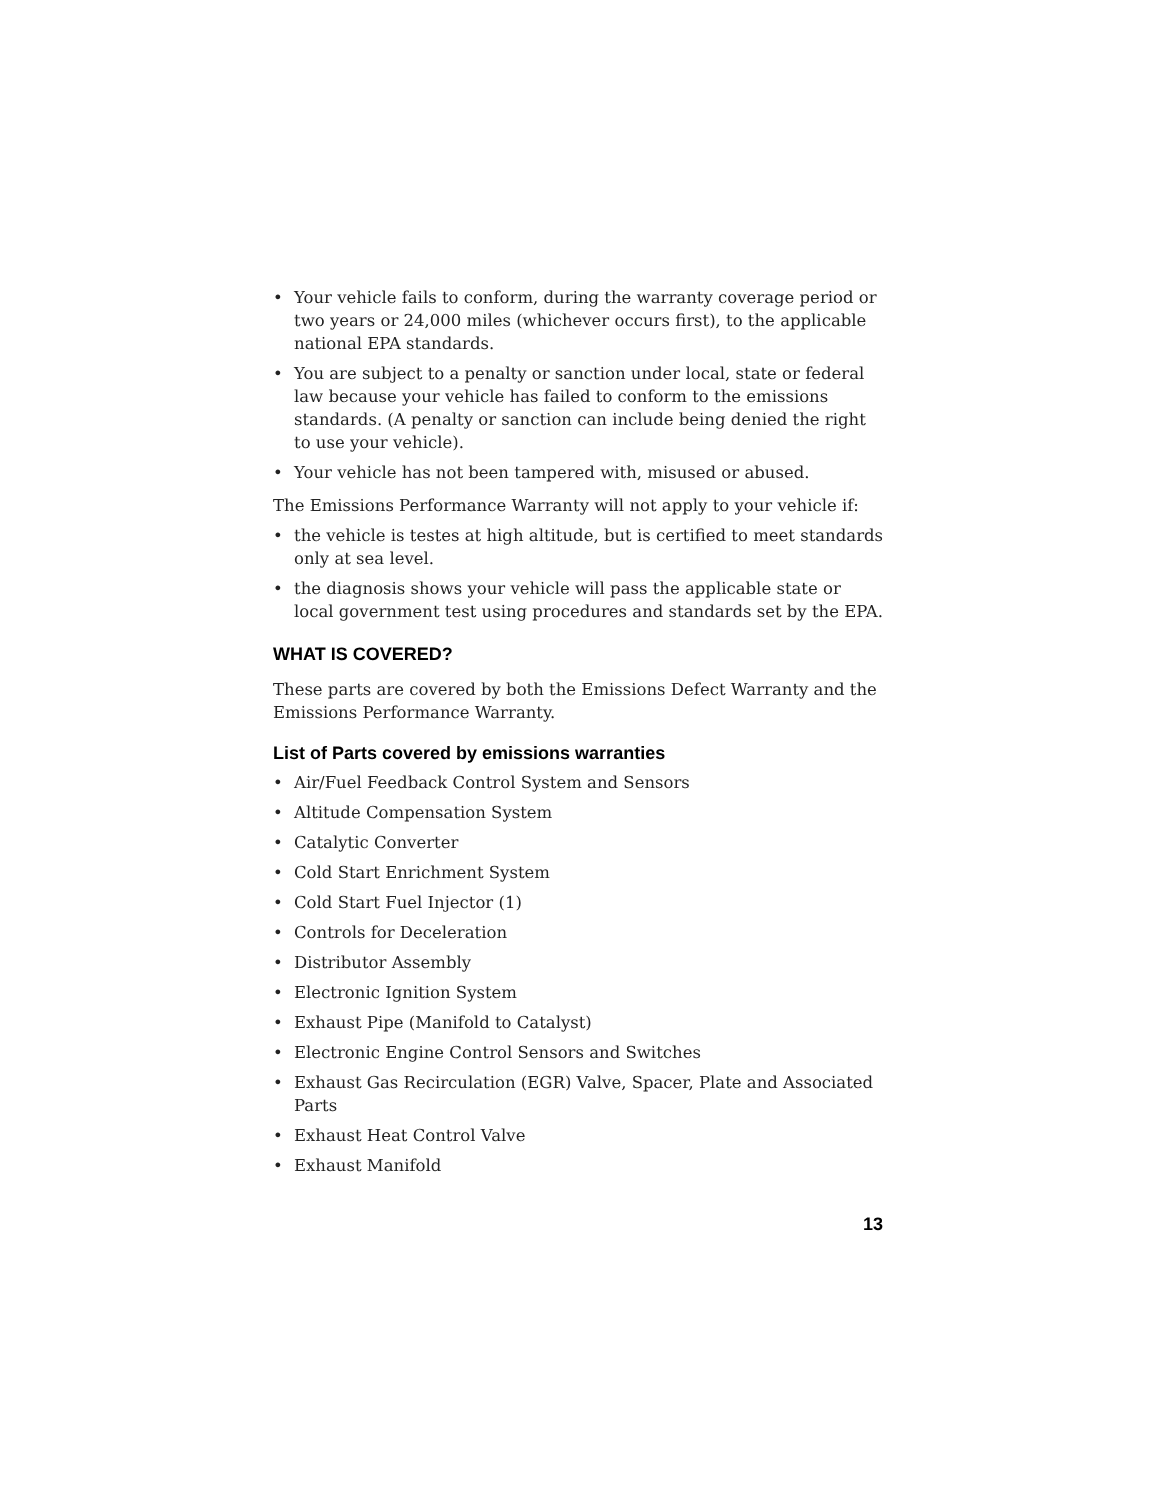• Your vehicle fails to conform, during the warranty coverage period or two years or 24,000 miles (whichever occurs first), to the applicable national EPA standards.
• You are subject to a penalty or sanction under local, state or federal law because your vehicle has failed to conform to the emissions standards. (A penalty or sanction can include being denied the right to use your vehicle).
• Your vehicle has not been tampered with, misused or abused.
The Emissions Performance Warranty will not apply to your vehicle if:
• the vehicle is testes at high altitude, but is certified to meet standards only at sea level.
• the diagnosis shows your vehicle will pass the applicable state or local government test using procedures and standards set by the EPA.
WHAT IS COVERED?
These parts are covered by both the Emissions Defect Warranty and the Emissions Performance Warranty.
List of Parts covered by emissions warranties
• Air/Fuel Feedback Control System and Sensors
• Altitude Compensation System
• Catalytic Converter
• Cold Start Enrichment System
• Cold Start Fuel Injector (1)
• Controls for Deceleration
• Distributor Assembly
• Electronic Ignition System
• Exhaust Pipe (Manifold to Catalyst)
• Electronic Engine Control Sensors and Switches
• Exhaust Gas Recirculation (EGR) Valve, Spacer, Plate and Associated Parts
• Exhaust Heat Control Valve
• Exhaust Manifold
13